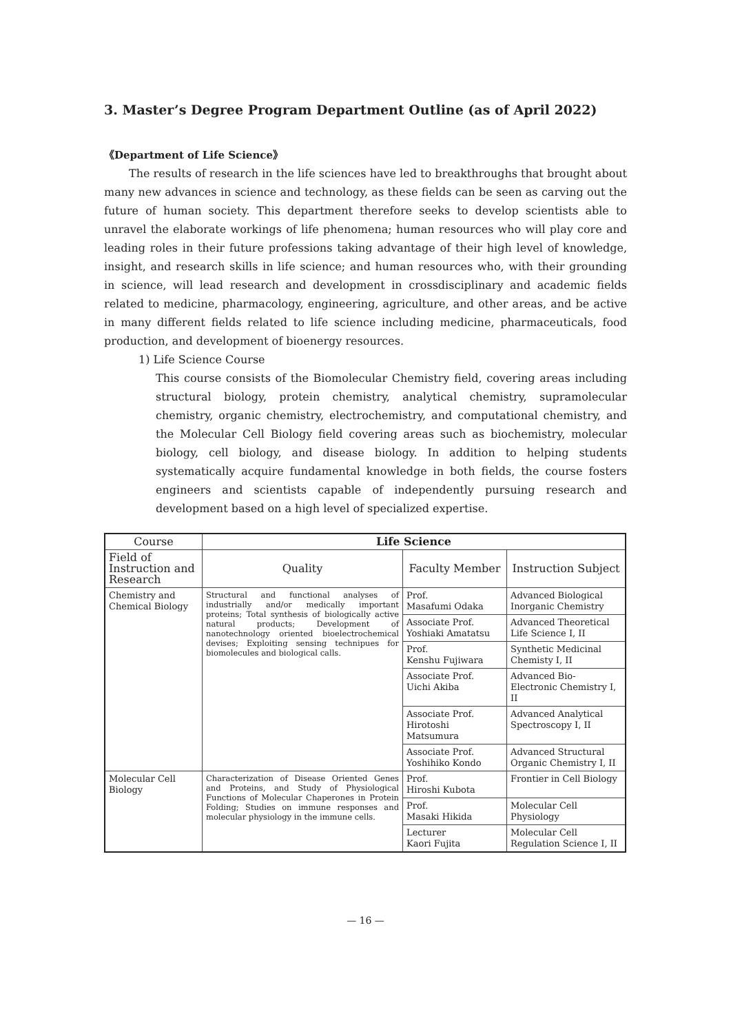3. Master’s Degree Program Department Outline (as of April 2022)
《Department of Life Science》
The results of research in the life sciences have led to breakthroughs that brought about many new advances in science and technology, as these fields can be seen as carving out the future of human society. This department therefore seeks to develop scientists able to unravel the elaborate workings of life phenomena; human resources who will play core and leading roles in their future professions taking advantage of their high level of knowledge, insight, and research skills in life science; and human resources who, with their grounding in science, will lead research and development in crossdisciplinary and academic fields related to medicine, pharmacology, engineering, agriculture, and other areas, and be active in many different fields related to life science including medicine, pharmaceuticals, food production, and development of bioenergy resources.
1) Life Science Course
This course consists of the Biomolecular Chemistry field, covering areas including structural biology, protein chemistry, analytical chemistry, supramolecular chemistry, organic chemistry, electrochemistry, and computational chemistry, and the Molecular Cell Biology field covering areas such as biochemistry, molecular biology, cell biology, and disease biology. In addition to helping students systematically acquire fundamental knowledge in both fields, the course fosters engineers and scientists capable of independently pursuing research and development based on a high level of specialized expertise.
| Course | Life Science | | |
| --- | --- | --- | --- |
| Field of Instruction and Research | Quality | Faculty Member | Instruction Subject |
| Chemistry and Chemical Biology | Structural and functional analyses of industrially and/or medically important proteins; Total synthesis of biologically active natural products; Development of nanotechnology oriented bioelectrochemical devises; Exploiting sensing technipues for biomolecules and biological calls. | Prof. Masafumi Odaka | Advanced Biological Inorganic Chemistry |
| | | Associate Prof. Yoshiaki Amatatsu | Advanced Theoretical Life Science I, II |
| | | Prof. Kenshu Fujiwara | Synthetic Medicinal Chemisty I, II |
| | | Associate Prof. Uichi Akiba | Advanced Bio-Electronic Chemistry I, II |
| | | Associate Prof. Hirotoshi Matsumura | Advanced Analytical Spectroscopy I, II |
| | | Associate Prof. Yoshihiko Kondo | Advanced Structural Organic Chemistry I, II |
| Molecular Cell Biology | Characterization of Disease Oriented Genes and Proteins, and Study of Physiological Functions of Molecular Chaperones in Protein Folding; Studies on immune responses and molecular physiology in the immune cells. | Prof. Hiroshi Kubota | Frontier in Cell Biology |
| | | Prof. Masaki Hikida | Molecular Cell Physiology |
| | | Lecturer Kaori Fujita | Molecular Cell Regulation Science I, II |
— 16 —